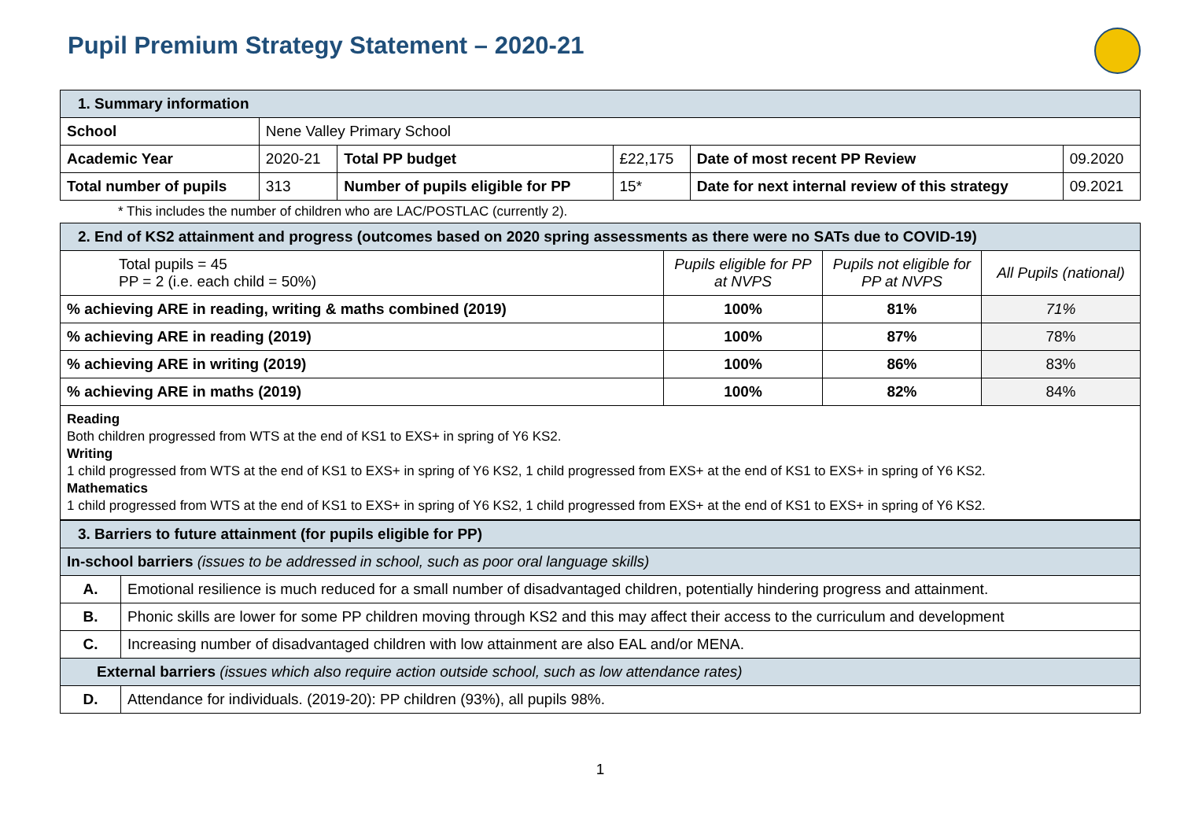Pupil Premium Strategy Statement – 2020-21
| 1. Summary information | | | | | |
| School | Nene Valley Primary School | | | | |
| Academic Year | 2020-21 | Total PP budget | £22,175 | Date of most recent PP Review | 09.2020 |
| Total number of pupils | 313 | Number of pupils eligible for PP | 15* | Date for next internal review of this strategy | 09.2021 |
* This includes the number of children who are LAC/POSTLAC (currently 2).
| 2. End of KS2 attainment and progress (outcomes based on 2020 spring assessments as there were no SATs due to COVID-19) | | | |
| Total pupils = 45 PP = 2 (i.e. each child = 50%) | Pupils eligible for PP at NVPS | Pupils not eligible for PP at NVPS | All Pupils (national) |
| % achieving ARE in reading, writing & maths combined (2019) | 100% | 81% | 71% |
| % achieving ARE in reading (2019) | 100% | 87% | 78% |
| % achieving ARE in writing (2019) | 100% | 86% | 83% |
| % achieving ARE in maths (2019) | 100% | 82% | 84% |
| Reading Both children progressed from WTS at the end of KS1 to EXS+ in spring of Y6 KS2. Writing 1 child progressed from WTS at the end of KS1 to EXS+ in spring of Y6 KS2, 1 child progressed from EXS+ at the end of KS1 to EXS+ in spring of Y6 KS2. Mathematics 1 child progressed from WTS at the end of KS1 to EXS+ in spring of Y6 KS2, 1 child progressed from EXS+ at the end of KS1 to EXS+ in spring of Y6 KS2. | | | |
| 3. Barriers to future attainment (for pupils eligible for PP) | |
| In-school barriers (issues to be addressed in school, such as poor oral language skills) | |
| A. | Emotional resilience is much reduced for a small number of disadvantaged children, potentially hindering progress and attainment. |
| B. | Phonic skills are lower for some PP children moving through KS2 and this may affect their access to the curriculum and development |
| C. | Increasing number of disadvantaged children with low attainment are also EAL and/or MENA. |
| External barriers (issues which also require action outside school, such as low attendance rates) | |
| D. | Attendance for individuals. (2019-20): PP children (93%), all pupils 98%. |
1